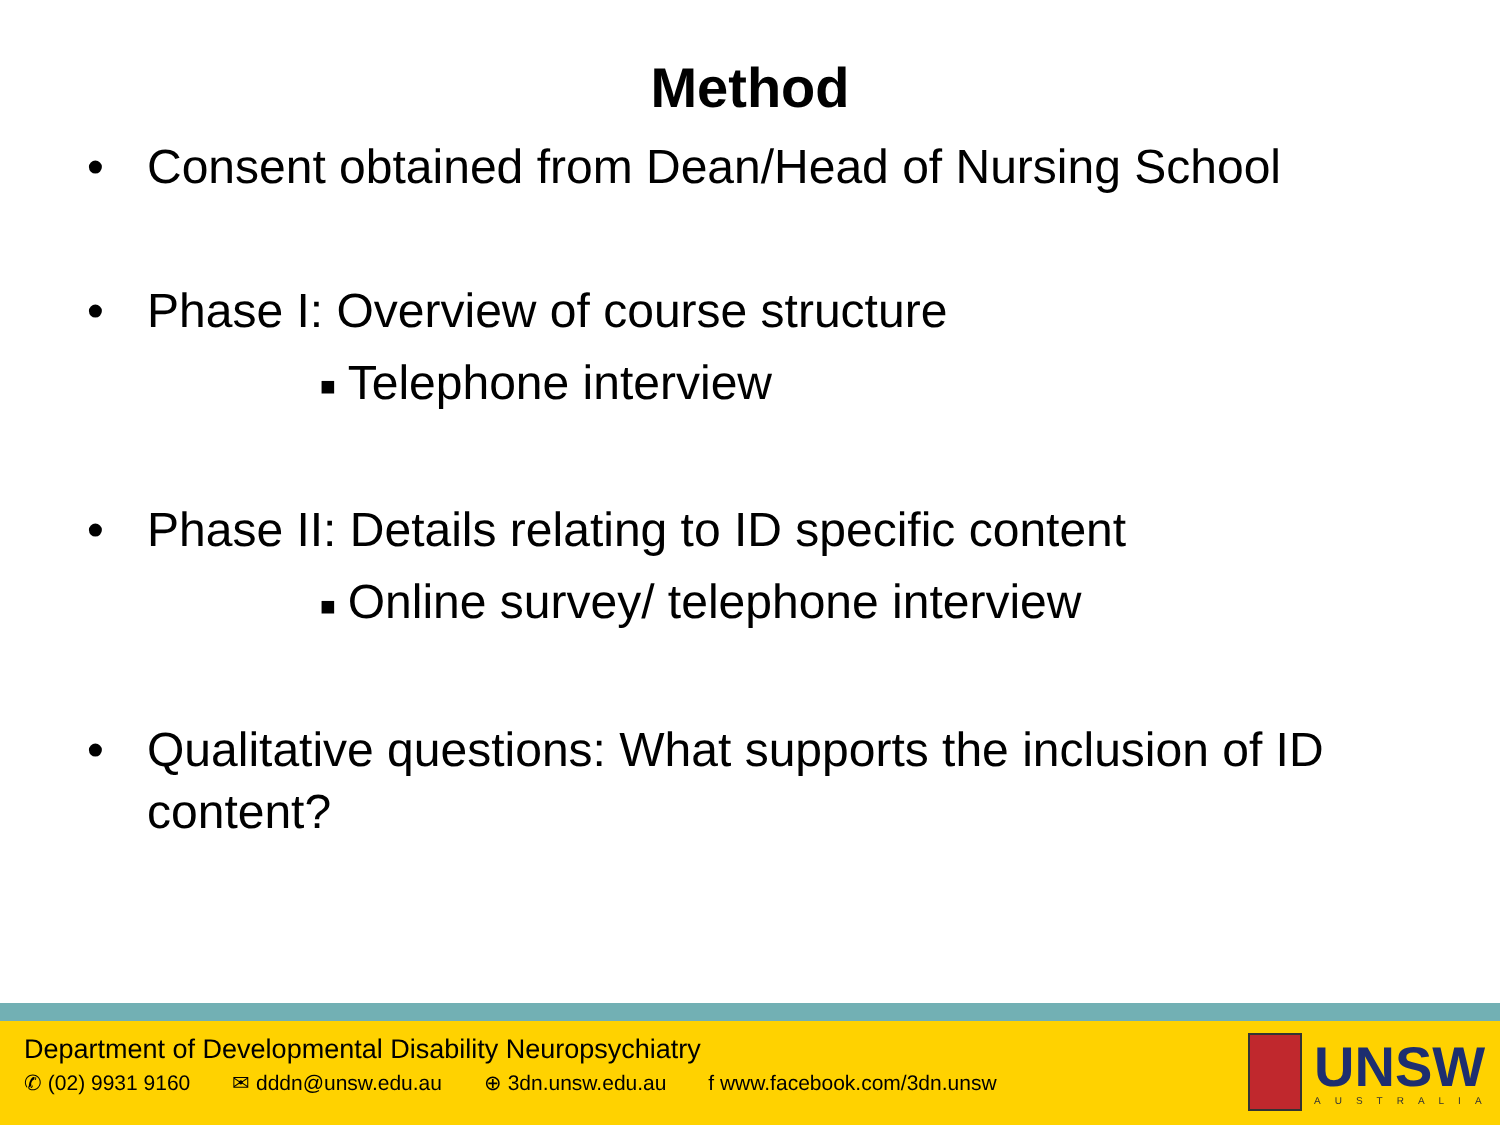Method
• Consent obtained from Dean/Head of Nursing School
• Phase I: Overview of course structure
■ Telephone interview
• Phase II: Details relating to ID specific content
■ Online survey/ telephone interview
• Qualitative questions: What supports the inclusion of ID content?
Department of Developmental Disability Neuropsychiatry
✆ (02) 9931 9160 ✉ dddn@unsw.edu.au ⊕ 3dn.unsw.edu.au f www.facebook.com/3dn.unsw
UNSW
AUSTRALIA